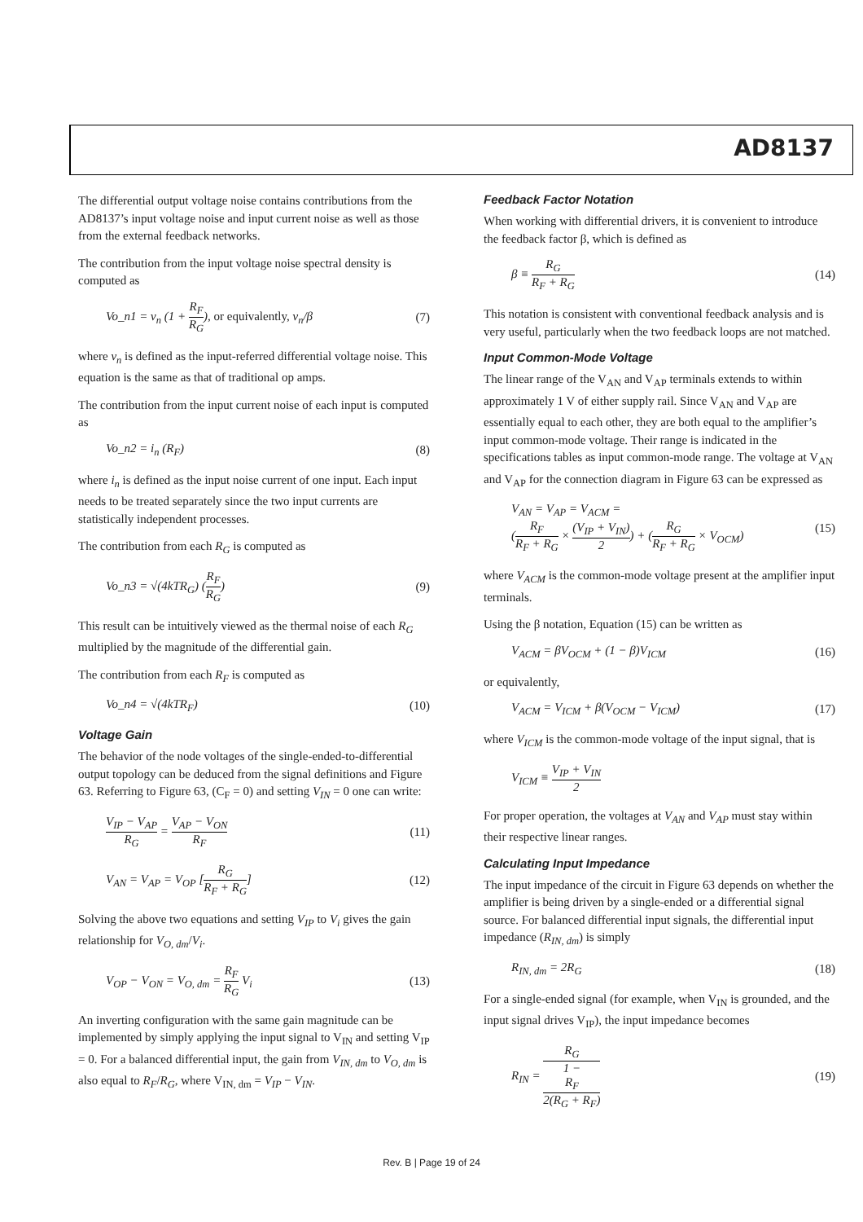AD8137
The differential output voltage noise contains contributions from the AD8137’s input voltage noise and input current noise as well as those from the external feedback networks.
The contribution from the input voltage noise spectral density is computed as
Vo_n1 = v<sub>n</sub> (1 + R<sub>F</sub> R<sub>G</sub>), or equivalently, v<sub>n</sub>/β (7)
where v<sub>n</sub> is defined as the input-referred differential voltage noise. This equation is the same as that of traditional op amps.
The contribution from the input current noise of each input is computed as
Vo_n2 = i<sub>n</sub> (R<sub>F</sub>) (8)
where i<sub>n</sub> is defined as the input noise current of one input. Each input needs to be treated separately since the two input currents are statistically independent processes.
The contribution from each R<sub>G</sub> is computed as
Vo_n3 = √(4kTR<sub>G</sub>) (R<sub>F</sub> R<sub>G</sub>) (9)
This result can be intuitively viewed as the thermal noise of each R<sub>G</sub> multiplied by the magnitude of the differential gain.
The contribution from each R<sub>F</sub> is computed as
Vo_n4 = √(4kTR<sub>F</sub>) (10)
Voltage Gain
The behavior of the node voltages of the single-ended-to-differential output topology can be deduced from the signal definitions and Figure 63. Referring to Figure 63, (C<sub>F</sub> = 0) and setting V<sub>IN</sub> = 0 one can write:
V<sub>IP</sub> − V<sub>AP</sub> R<sub>G</sub> = V<sub>AP</sub> − V<sub>ON</sub> R<sub>F</sub> (11)
V<sub>AN</sub> = V<sub>AP</sub> = V<sub>OP</sub> [R<sub>G</sub> R<sub>F</sub> + R<sub>G</sub>] (12)
Solving the above two equations and setting V<sub>IP</sub> to V<sub>i</sub> gives the gain relationship for V<sub>O, dm</sub>/V<sub>i</sub>.
V<sub>OP</sub> − V<sub>ON</sub> = V<sub>O, dm</sub> = R<sub>F</sub> R<sub>G</sub> V<sub>i</sub> (13)
An inverting configuration with the same gain magnitude can be implemented by simply applying the input signal to V<sub>IN</sub> and setting V<sub>IP</sub> = 0. For a balanced differential input, the gain from V<sub>IN, dm</sub> to V<sub>O, dm</sub> is also equal to R<sub>F</sub>/R<sub>G</sub>, where V<sub>IN, dm</sub> = V<sub>IP</sub> − V<sub>IN</sub>.
Feedback Factor Notation
When working with differential drivers, it is convenient to introduce the feedback factor β, which is defined as
β ≡ R<sub>G</sub> R<sub>F</sub> + R<sub>G</sub> (14)
This notation is consistent with conventional feedback analysis and is very useful, particularly when the two feedback loops are not matched.
Input Common-Mode Voltage
The linear range of the V<sub>AN</sub> and V<sub>AP</sub> terminals extends to within approximately 1 V of either supply rail. Since V<sub>AN</sub> and V<sub>AP</sub> are essentially equal to each other, they are both equal to the amplifier’s input common-mode voltage. Their range is indicated in the specifications tables as input common-mode range. The voltage at V<sub>AN</sub> and V<sub>AP</sub> for the connection diagram in Figure 63 can be expressed as
V<sub>AN</sub> = V<sub>AP</sub> = V<sub>ACM</sub> =
(R<sub>F</sub> R<sub>F</sub> + R<sub>G</sub> × (V<sub>IP</sub> + V<sub>IN</sub>) 2) + (R<sub>G</sub> R<sub>F</sub> + R<sub>G</sub> × V<sub>OCM</sub>) (15)
where V<sub>ACM</sub> is the common-mode voltage present at the amplifier input terminals.
Using the β notation, Equation (15) can be written as
V<sub>ACM</sub> = βV<sub>OCM</sub> + (1 − β)V<sub>ICM</sub> (16)
or equivalently,
V<sub>ACM</sub> = V<sub>ICM</sub> + β(V<sub>OCM</sub> − V<sub>ICM</sub>) (17)
where V<sub>ICM</sub> is the common-mode voltage of the input signal, that is
V<sub>ICM</sub> ≡ V<sub>IP</sub> + V<sub>IN</sub> 2
For proper operation, the voltages at V<sub>AN</sub> and V<sub>AP</sub> must stay within their respective linear ranges.
Calculating Input Impedance
The input impedance of the circuit in Figure 63 depends on whether the amplifier is being driven by a single-ended or a differential signal source. For balanced differential input signals, the differential input impedance (R<sub>IN, dm</sub>) is simply
R<sub>IN, dm</sub> = 2R<sub>G</sub> (18)
For a single-ended signal (for example, when V<sub>IN</sub> is grounded, and the input signal drives V<sub>IP</sub>), the input impedance becomes
R<sub>IN</sub> = R<sub>G</sub> 1 −
R<sub>F</sub>
2(R<sub>G</sub> + R<sub>F</sub>) (19)
Rev. B | Page 19 of 24